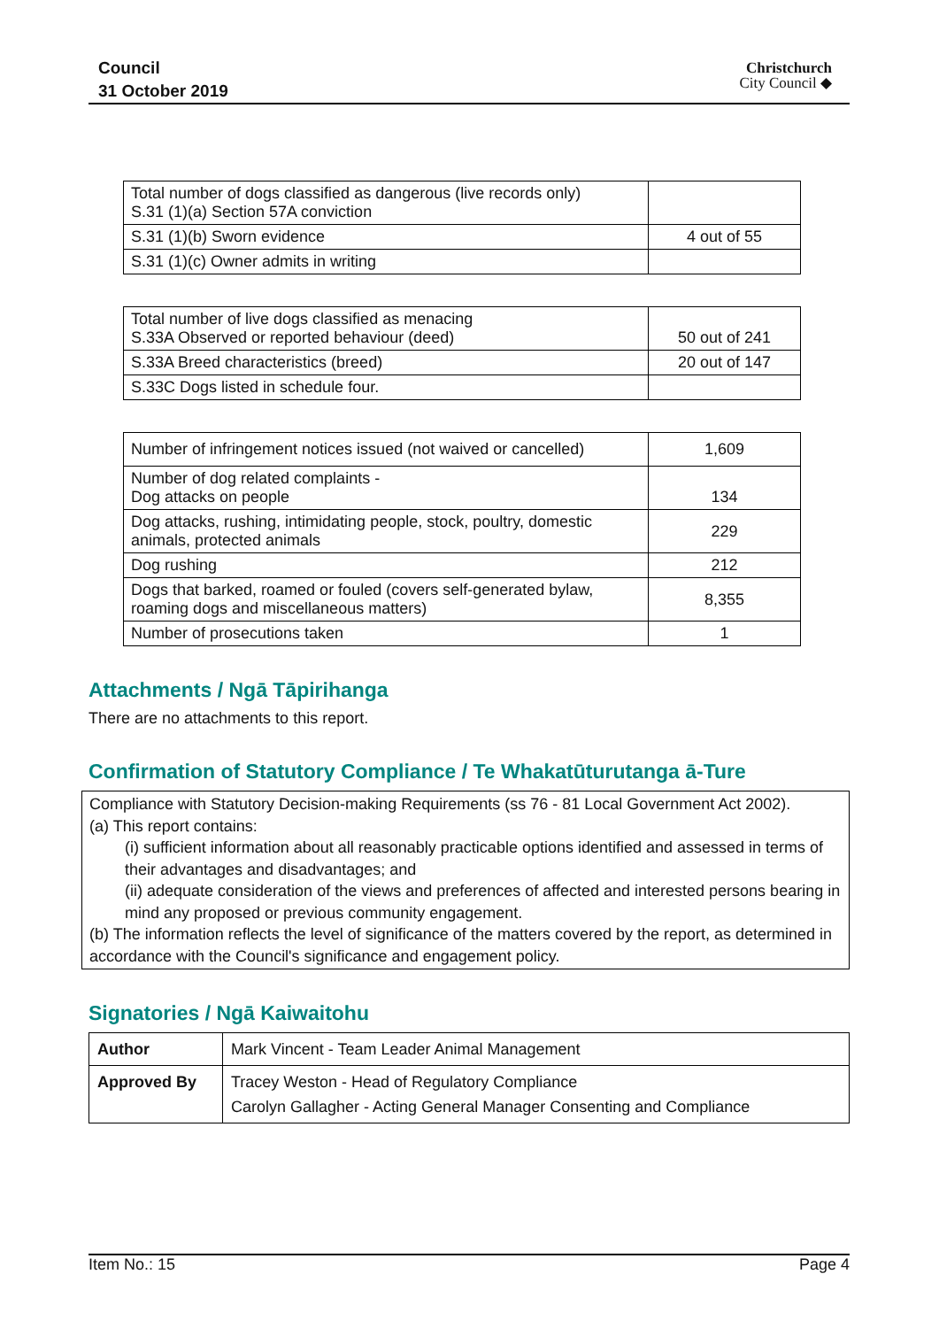Council
31 October 2019
Christchurch
City Council ◆
| Total number of dogs classified as dangerous (live records only) S.31 (1)(a) Section 57A conviction | |
| S.31 (1)(b) Sworn evidence | 4 out of 55 |
| S.31 (1)(c) Owner admits in writing | |
| Total number of live dogs classified as menacing S.33A Observed or reported behaviour (deed) | 50 out of 241 |
| S.33A Breed characteristics (breed) | 20 out of 147 |
| S.33C Dogs listed in schedule four. | |
| Number of infringement notices issued (not waived or cancelled) | 1,609 |
| Number of dog related complaints - Dog attacks on people | 134 |
| Dog attacks, rushing, intimidating people, stock, poultry, domestic animals, protected animals | 229 |
| Dog rushing | 212 |
| Dogs that barked, roamed or fouled (covers self-generated bylaw, roaming dogs and miscellaneous matters) | 8,355 |
| Number of prosecutions taken | 1 |
Attachments / Ngā Tāpirihanga
There are no attachments to this report.
Confirmation of Statutory Compliance / Te Whakatūturutanga ā-Ture
Compliance with Statutory Decision-making Requirements (ss 76 - 81 Local Government Act 2002).
(a) This report contains:
(i) sufficient information about all reasonably practicable options identified and assessed in terms of their advantages and disadvantages; and
(ii) adequate consideration of the views and preferences of affected and interested persons bearing in mind any proposed or previous community engagement.
(b) The information reflects the level of significance of the matters covered by the report, as determined in accordance with the Council's significance and engagement policy.
Signatories / Ngā Kaiwaitohu
| Author | Mark Vincent - Team Leader Animal Management |
| Approved By | Tracey Weston - Head of Regulatory Compliance Carolyn Gallagher - Acting General Manager Consenting and Compliance |
Item No.: 15 Page 4